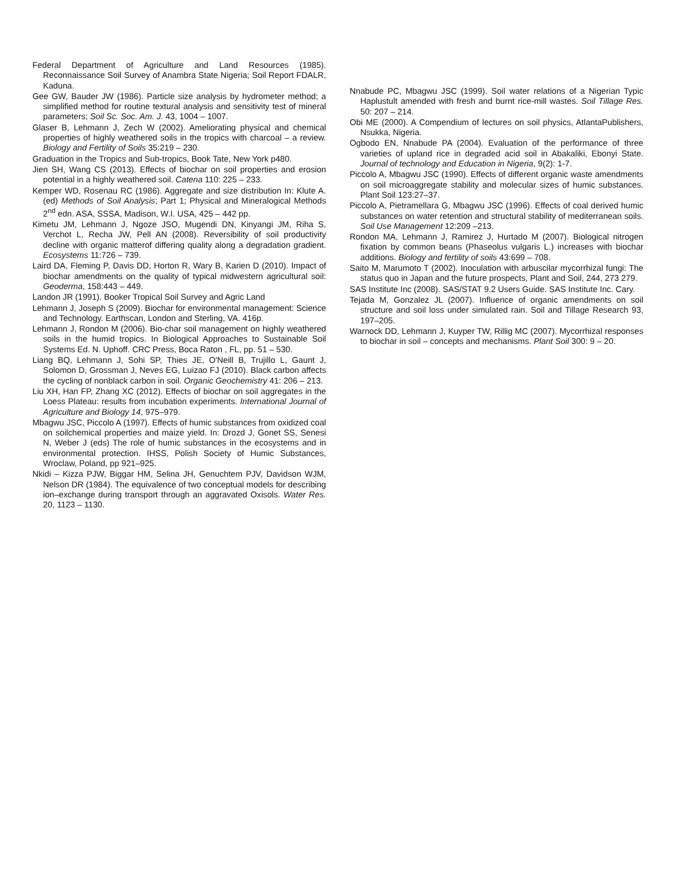Federal Department of Agriculture and Land Resources (1985). Reconnaissance Soil Survey of Anambra State Nigeria; Soil Report FDALR, Kaduna.
Gee GW, Bauder JW (1986). Particle size analysis by hydrometer method; a simplified method for routine textural analysis and sensitivity test of mineral parameters; Soil Sc. Soc. Am. J. 43, 1004 – 1007.
Glaser B, Lehmann J, Zech W (2002). Ameliorating physical and chemical properties of highly weathered soils in the tropics with charcoal – a review. Biology and Fertility of Soils 35:219 – 230.
Graduation in the Tropics and Sub-tropics, Book Tate, New York p480.
Jien SH, Wang CS (2013). Effects of biochar on soil properties and erosion potential in a highly weathered soil. Catena 110: 225 – 233.
Kemper WD, Rosenau RC (1986). Aggregate and size distribution In: Klute A. (ed) Methods of Soil Analysis; Part 1; Physical and Mineralogical Methods 2<sup>nd</sup> edn. ASA, SSSA, Madison, W.I. USA, 425 – 442 pp.
Kimetu JM, Lehmann J, Ngoze JSO, Mugendi DN, Kinyangi JM, Riha S, Verchot L, Recha JW, Pell AN (2008). Reversibility of soil productivity decline with organic matterof differing quality along a degradation gradient. Ecosystems 11:726 – 739.
Laird DA, Fleming P, Davis DD, Horton R, Wary B, Karien D (2010). Impact of biochar amendments on the quality of typical midwestern agricultural soil: Geoderma, 158:443 – 449.
Landon JR (1991). Booker Tropical Soil Survey and Agric Land
Lehmann J, Joseph S (2009). Biochar for environmental management: Science and Technology. Earthscan, London and Sterling, VA. 416p.
Lehmann J, Rondon M (2006). Bio-char soil management on highly weathered soils in the humid tropics. In Biological Approaches to Sustainable Soil Systems Ed. N. Uphoff. CRC Press, Boca Raton , FL, pp. 51 – 530.
Liang BQ, Lehmann J, Sohi SP, Thies JE, O'Neill B, Trujillo L, Gaunt J, Solomon D, Grossman J, Neves EG, Luizao FJ (2010). Black carbon affects the cycling of nonblack carbon in soil. Organic Geochemistry 41: 206 – 213.
Liu XH, Han FP, Zhang XC (2012). Effects of biochar on soil aggregates in the Loess Plateau: results from incubation experiments. International Journal of Agriculture and Biology 14, 975–979.
Mbagwu JSC, Piccolo A (1997). Effects of humic substances from oxidized coal on soilchemical properties and maize yield. In: Drozd J, Gonet SS, Senesi N, Weber J (eds) The role of humic substances in the ecosystems and in environmental protection. IHSS, Polish Society of Humic Substances, Wroclaw, Poland, pp 921–925.
Nkidi – Kizza PJW, Biggar HM, Selina JH, Genuchtem PJV, Davidson WJM, Nelson DR (1984). The equivalence of two conceptual models for describing ion–exchange during transport through an aggravated Oxisols. Water Res. 20, 1123 – 1130.
Nnabude PC, Mbagwu JSC (1999). Soil water relations of a Nigerian Typic Haplustult amended with fresh and burnt rice-mill wastes. Soil Tillage Res. 50: 207 – 214.
Obi ME (2000). A Compendium of lectures on soil physics, AtlantaPublishers, Nsukka, Nigeria.
Ogbodo EN, Nnabude PA (2004). Evaluation of the performance of three varieties of upland rice in degraded acid soil in Abakaliki, Ebonyi State. Journal of technology and Education in Nigeria, 9(2): 1-7.
Piccolo A, Mbagwu JSC (1990). Effects of different organic waste amendments on soil microaggregate stability and molecular sizes of humic substances. Plant Soil 123:27–37.
Piccolo A, Pietramellara G, Mbagwu JSC (1996). Effects of coal derived humic substances on water retention and structural stability of mediterranean soils. Soil Use Management 12:209 –213.
Rondon MA, Lehmann J, Ramirez J, Hurtado M (2007). Biological nitrogen fixation by common beans (Phaseolus vulgaris L.) increases with biochar additions. Biology and fertility of soils 43:699 – 708.
Saito M, Marumoto T (2002). Inoculation with arbuscilar mycorrhizal fungi: The status quo in Japan and the future prospects, Plant and Soil, 244, 273 279.
SAS Institute Inc (2008). SAS/STAT 9.2 Users Guide. SAS Institute Inc. Cary.
Tejada M, Gonzalez JL (2007). Influence of organic amendments on soil structure and soil loss under simulated rain. Soil and Tillage Research 93, 197–205.
Warnock DD, Lehmann J, Kuyper TW, Rillig MC (2007). Mycorrhizal responses to biochar in soil – concepts and mechanisms. Plant Soil 300: 9 – 20.